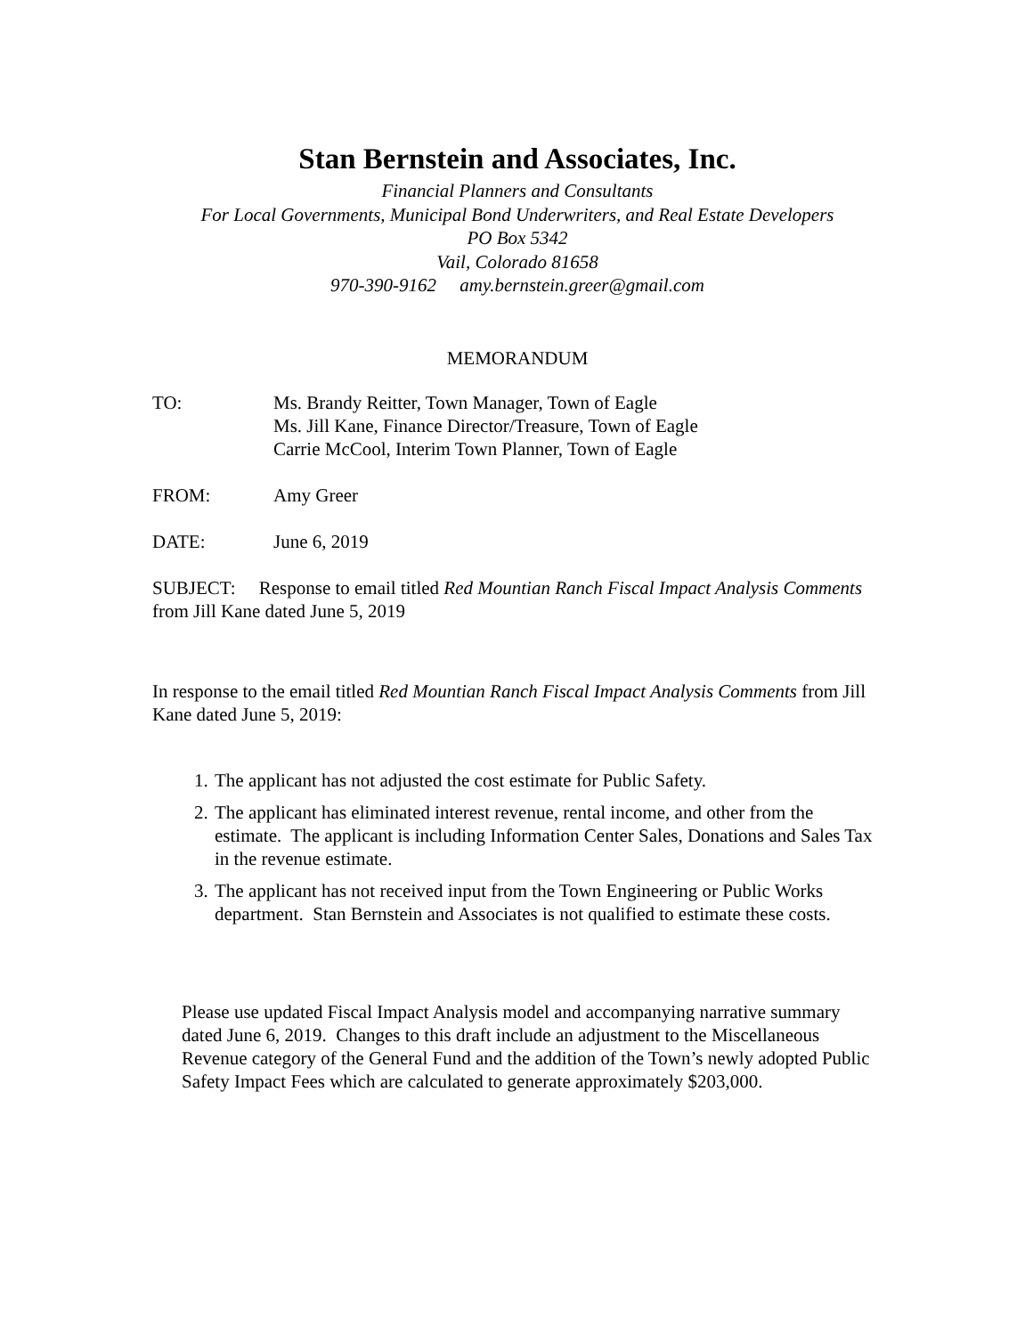Stan Bernstein and Associates, Inc.
Financial Planners and Consultants
For Local Governments, Municipal Bond Underwriters, and Real Estate Developers
PO Box 5342
Vail, Colorado 81658
970-390-9162 amy.bernstein.greer@gmail.com
MEMORANDUM
TO: Ms. Brandy Reitter, Town Manager, Town of Eagle
Ms. Jill Kane, Finance Director/Treasure, Town of Eagle
Carrie McCool, Interim Town Planner, Town of Eagle
FROM: Amy Greer
DATE: June 6, 2019
SUBJECT: Response to email titled Red Mountian Ranch Fiscal Impact Analysis Comments from Jill Kane dated June 5, 2019
In response to the email titled Red Mountian Ranch Fiscal Impact Analysis Comments from Jill Kane dated June 5, 2019:
1. The applicant has not adjusted the cost estimate for Public Safety.
2. The applicant has eliminated interest revenue, rental income, and other from the estimate. The applicant is including Information Center Sales, Donations and Sales Tax in the revenue estimate.
3. The applicant has not received input from the Town Engineering or Public Works department. Stan Bernstein and Associates is not qualified to estimate these costs.
Please use updated Fiscal Impact Analysis model and accompanying narrative summary dated June 6, 2019. Changes to this draft include an adjustment to the Miscellaneous Revenue category of the General Fund and the addition of the Town’s newly adopted Public Safety Impact Fees which are calculated to generate approximately $203,000.